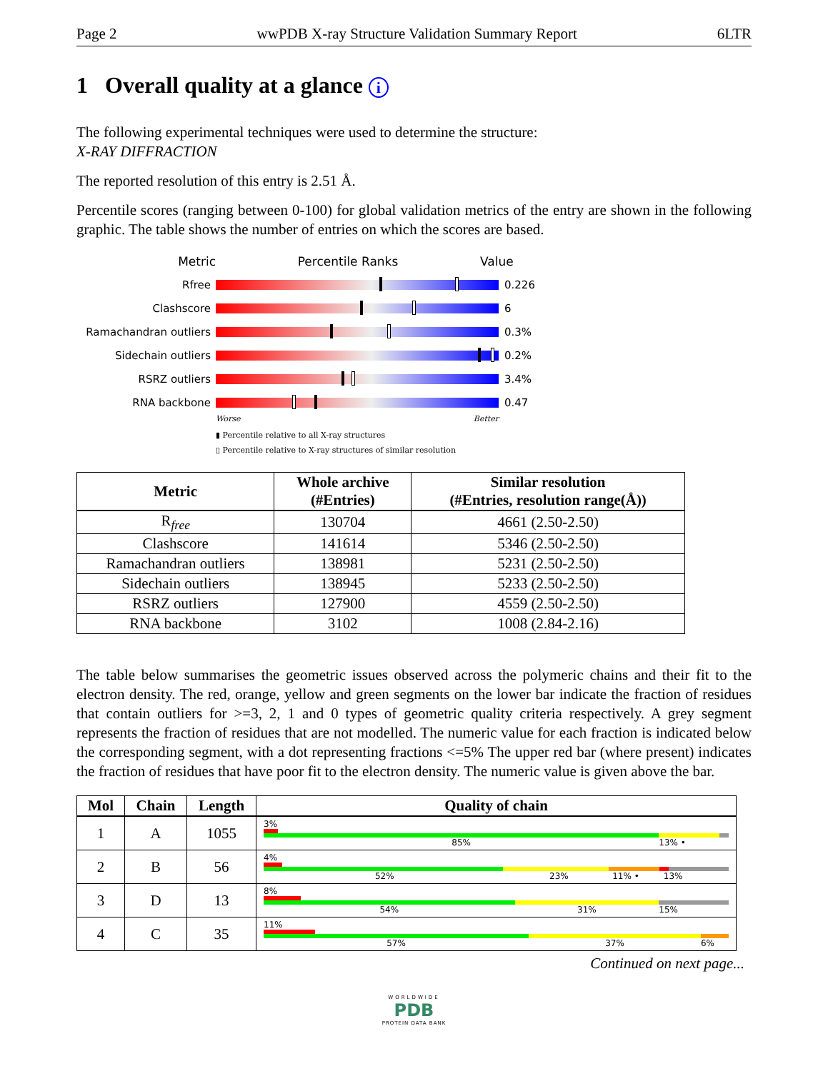Page 2 wwPDB X-ray Structure Validation Summary Report 6LTR
1 Overall quality at a glance i
The following experimental techniques were used to determine the structure:
X-RAY DIFFRACTION
The reported resolution of this entry is 2.51 Å.
Percentile scores (ranging between 0-100) for global validation metrics of the entry are shown in the following graphic. The table shows the number of entries on which the scores are based.
Metric Percentile Ranks Value
Rfree 0.226
Clashscore 6
Ramachandran outliers
0.3%
Sidechain outliers 0.2%
RSRZ outliers 3.4%
RNA backbone 0.47
Worse Better
▮ Percentile relative to all X-ray structures
▯ Percentile relative to X-ray structures of similar resolution
| Metric | Whole archive (#Entries) | Similar resolution (#Entries, resolution range(Å)) |
| --- | --- | --- |
| R<sub>free</sub> | 130704 | 4661 (2.50-2.50) |
| Clashscore | 141614 | 5346 (2.50-2.50) |
| Ramachandran outliers | 138981 | 5231 (2.50-2.50) |
| Sidechain outliers | 138945 | 5233 (2.50-2.50) |
| RSRZ outliers | 127900 | 4559 (2.50-2.50) |
| RNA backbone | 3102 | 1008 (2.84-2.16) |
The table below summarises the geometric issues observed across the polymeric chains and their fit to the electron density. The red, orange, yellow and green segments on the lower bar indicate the fraction of residues that contain outliers for >=3, 2, 1 and 0 types of geometric quality criteria respectively. A grey segment represents the fraction of residues that are not modelled. The numeric value for each fraction is indicated below the corresponding segment, with a dot representing fractions <=5% The upper red bar (where present) indicates the fraction of residues that have poor fit to the electron density. The numeric value is given above the bar.
| Mol | Chain | Length | Quality of chain |
| --- | --- | --- | --- |
| 1 | A | 1055 | 3% 85% 13% • |
| 2 | B | 56 | 4% 52% 23% 11% • 13% |
| 3 | D | 13 | 8% 54% 31% 15% |
| 4 | C | 35 | 11% 57% 37% 6% |
Continued on next page...
WORLDWIDE
PDB
PROTEIN DATA BANK